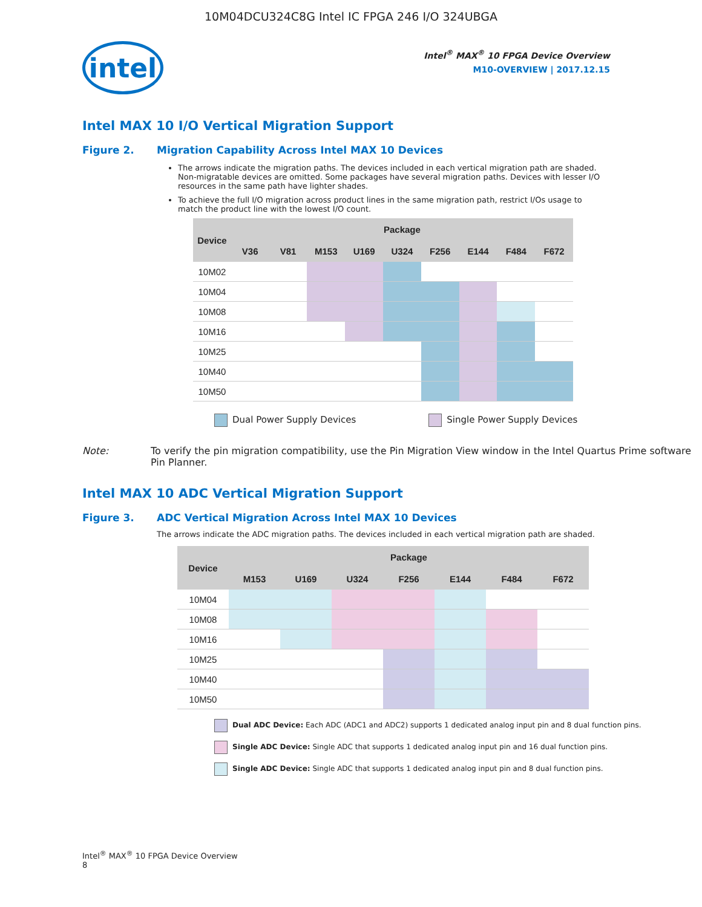10M04DCU324C8G Intel IC FPGA 246 I/O 324UBGA
intel
Intel<sup>®</sup> MAX<sup>®</sup> 10 FPGA Device Overview
M10-OVERVIEW | 2017.12.15
Intel MAX 10 I/O Vertical Migration Support
Figure 2. Migration Capability Across Intel MAX 10 Devices
The arrows indicate the migration paths. The devices included in each vertical migration path are shaded. Non-migratable devices are omitted. Some packages have several migration paths. Devices with lesser I/O resources in the same path have lighter shades.
To achieve the full I/O migration across product lines in the same migration path, restrict I/Os usage to match the product line with the lowest I/O count.
| Device | Package | | | | | | | | |
| --- | --- | --- | --- | --- | --- | --- | --- | --- | --- |
| | V36 | V81 | M153 | U169 | U324 | F256 | E144 | F484 | F672 |
| 10M02 | | | | | | | | | |
| 10M04 | | | | | | | | | |
| 10M08 | | | | | | | | | |
| 10M16 | | | | | | | | | |
| 10M25 | | | | | | | | | |
| 10M40 | | | | | | | | | |
| 10M50 | | | | | | | | | |
Dual Power Supply Devices Single Power Supply Devices
Note: To verify the pin migration compatibility, use the Pin Migration View window in the Intel Quartus Prime software Pin Planner.
Intel MAX 10 ADC Vertical Migration Support
Figure 3. ADC Vertical Migration Across Intel MAX 10 Devices
The arrows indicate the ADC migration paths. The devices included in each vertical migration path are shaded.
| Device | Package | | | | | | |
| --- | --- | --- | --- | --- | --- | --- | --- |
| | M153 | U169 | U324 | F256 | E144 | F484 | F672 |
| 10M04 | | | | | | | |
| 10M08 | | | | | | | |
| 10M16 | | | | | | | |
| 10M25 | | | | | | | |
| 10M40 | | | | | | | |
| 10M50 | | | | | | | |
Dual ADC Device: Each ADC (ADC1 and ADC2) supports 1 dedicated analog input pin and 8 dual function pins.
Single ADC Device: Single ADC that supports 1 dedicated analog input pin and 16 dual function pins.
Single ADC Device: Single ADC that supports 1 dedicated analog input pin and 8 dual function pins.
Intel<sup>®</sup> MAX<sup>®</sup> 10 FPGA Device Overview
8